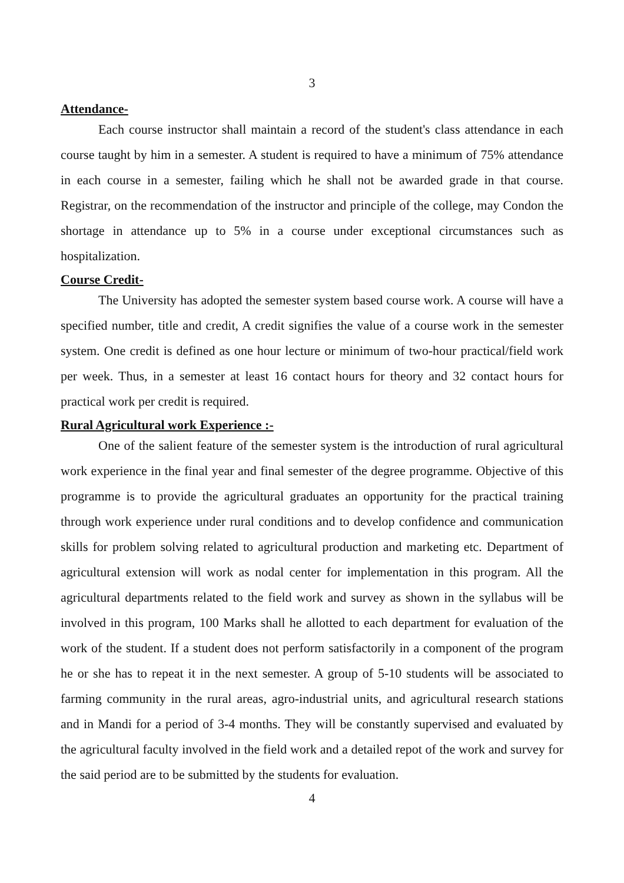3
Attendance-
Each course instructor shall maintain a record of the student's class attendance in each course taught by him in a semester. A student is required to have a minimum of 75% attendance in each course in a semester, failing which he shall not be awarded grade in that course. Registrar, on the recommendation of the instructor and principle of the college, may Condon the shortage in attendance up to 5% in a course under exceptional circumstances such as hospitalization.
Course Credit-
The University has adopted the semester system based course work. A course will have a specified number, title and credit, A credit signifies the value of a course work in the semester system. One credit is defined as one hour lecture or minimum of two-hour practical/field work per week. Thus, in a semester at least 16 contact hours for theory and 32 contact hours for practical work per credit is required.
Rural Agricultural work Experience :-
One of the salient feature of the semester system is the introduction of rural agricultural work experience in the final year and final semester of the degree programme. Objective of this programme is to provide the agricultural graduates an opportunity for the practical training through work experience under rural conditions and to develop confidence and communication skills for problem solving related to agricultural production and marketing etc. Department of agricultural extension will work as nodal center for implementation in this program. All the agricultural departments related to the field work and survey as shown in the syllabus will be involved in this program, 100 Marks shall he allotted to each department for evaluation of the work of the student. If a student does not perform satisfactorily in a component of the program he or she has to repeat it in the next semester. A group of 5-10 students will be associated to farming community in the rural areas, agro-industrial units, and agricultural research stations and in Mandi for a period of 3-4 months. They will be constantly supervised and evaluated by the agricultural faculty involved in the field work and a detailed repot of the work and survey for the said period are to be submitted by the students for evaluation.
4